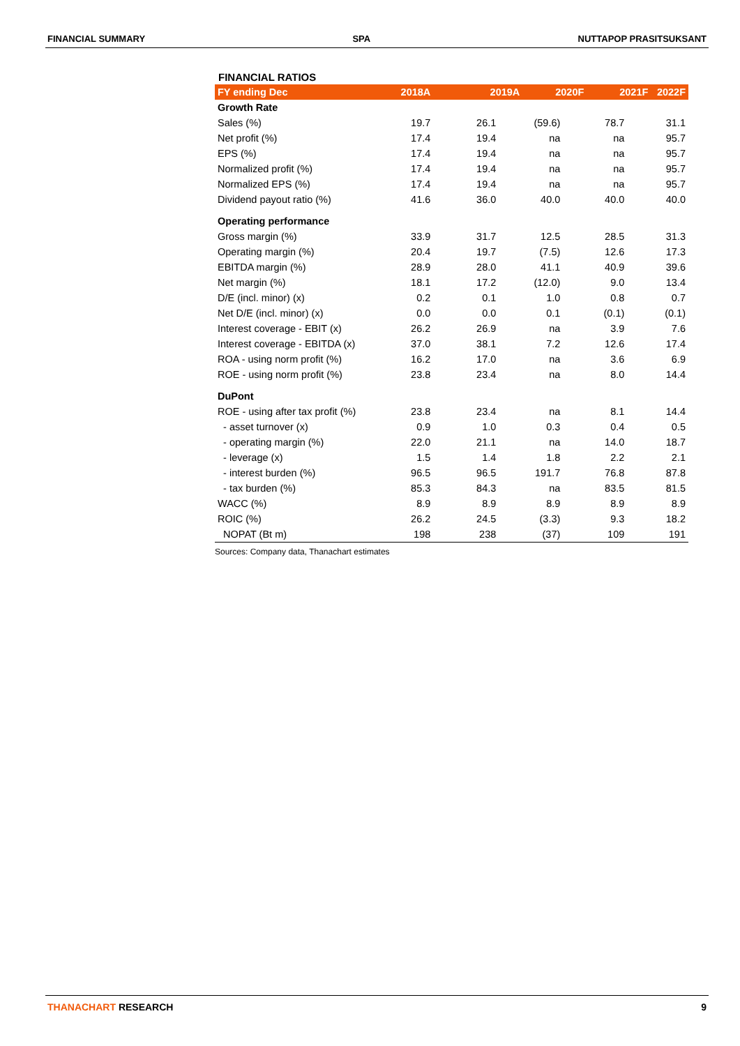FINANCIAL SUMMARY SPA NUTTAPOP PRASITSUKSANT
FINANCIAL RATIOS
| FY ending Dec | 2018A | 2019A | 2020F | 2021F | 2022F |
| --- | --- | --- | --- | --- | --- |
| Growth Rate | | | | | |
| Sales (%) | 19.7 | 26.1 | (59.6) | 78.7 | 31.1 |
| Net profit (%) | 17.4 | 19.4 | na | na | 95.7 |
| EPS (%) | 17.4 | 19.4 | na | na | 95.7 |
| Normalized profit (%) | 17.4 | 19.4 | na | na | 95.7 |
| Normalized EPS (%) | 17.4 | 19.4 | na | na | 95.7 |
| Dividend payout ratio (%) | 41.6 | 36.0 | 40.0 | 40.0 | 40.0 |
| Operating performance | | | | | |
| Gross margin (%) | 33.9 | 31.7 | 12.5 | 28.5 | 31.3 |
| Operating margin (%) | 20.4 | 19.7 | (7.5) | 12.6 | 17.3 |
| EBITDA margin (%) | 28.9 | 28.0 | 41.1 | 40.9 | 39.6 |
| Net margin (%) | 18.1 | 17.2 | (12.0) | 9.0 | 13.4 |
| D/E (incl. minor) (x) | 0.2 | 0.1 | 1.0 | 0.8 | 0.7 |
| Net D/E (incl. minor) (x) | 0.0 | 0.0 | 0.1 | (0.1) | (0.1) |
| Interest coverage - EBIT (x) | 26.2 | 26.9 | na | 3.9 | 7.6 |
| Interest coverage - EBITDA (x) | 37.0 | 38.1 | 7.2 | 12.6 | 17.4 |
| ROA - using norm profit (%) | 16.2 | 17.0 | na | 3.6 | 6.9 |
| ROE - using norm profit (%) | 23.8 | 23.4 | na | 8.0 | 14.4 |
| DuPont | | | | | |
| ROE - using after tax profit (%) | 23.8 | 23.4 | na | 8.1 | 14.4 |
| - asset turnover (x) | 0.9 | 1.0 | 0.3 | 0.4 | 0.5 |
| - operating margin (%) | 22.0 | 21.1 | na | 14.0 | 18.7 |
| - leverage (x) | 1.5 | 1.4 | 1.8 | 2.2 | 2.1 |
| - interest burden (%) | 96.5 | 96.5 | 191.7 | 76.8 | 87.8 |
| - tax burden (%) | 85.3 | 84.3 | na | 83.5 | 81.5 |
| WACC (%) | 8.9 | 8.9 | 8.9 | 8.9 | 8.9 |
| ROIC (%) | 26.2 | 24.5 | (3.3) | 9.3 | 18.2 |
| NOPAT (Bt m) | 198 | 238 | (37) | 109 | 191 |
Sources: Company data, Thanachart estimates
THANACHART RESEARCH 9